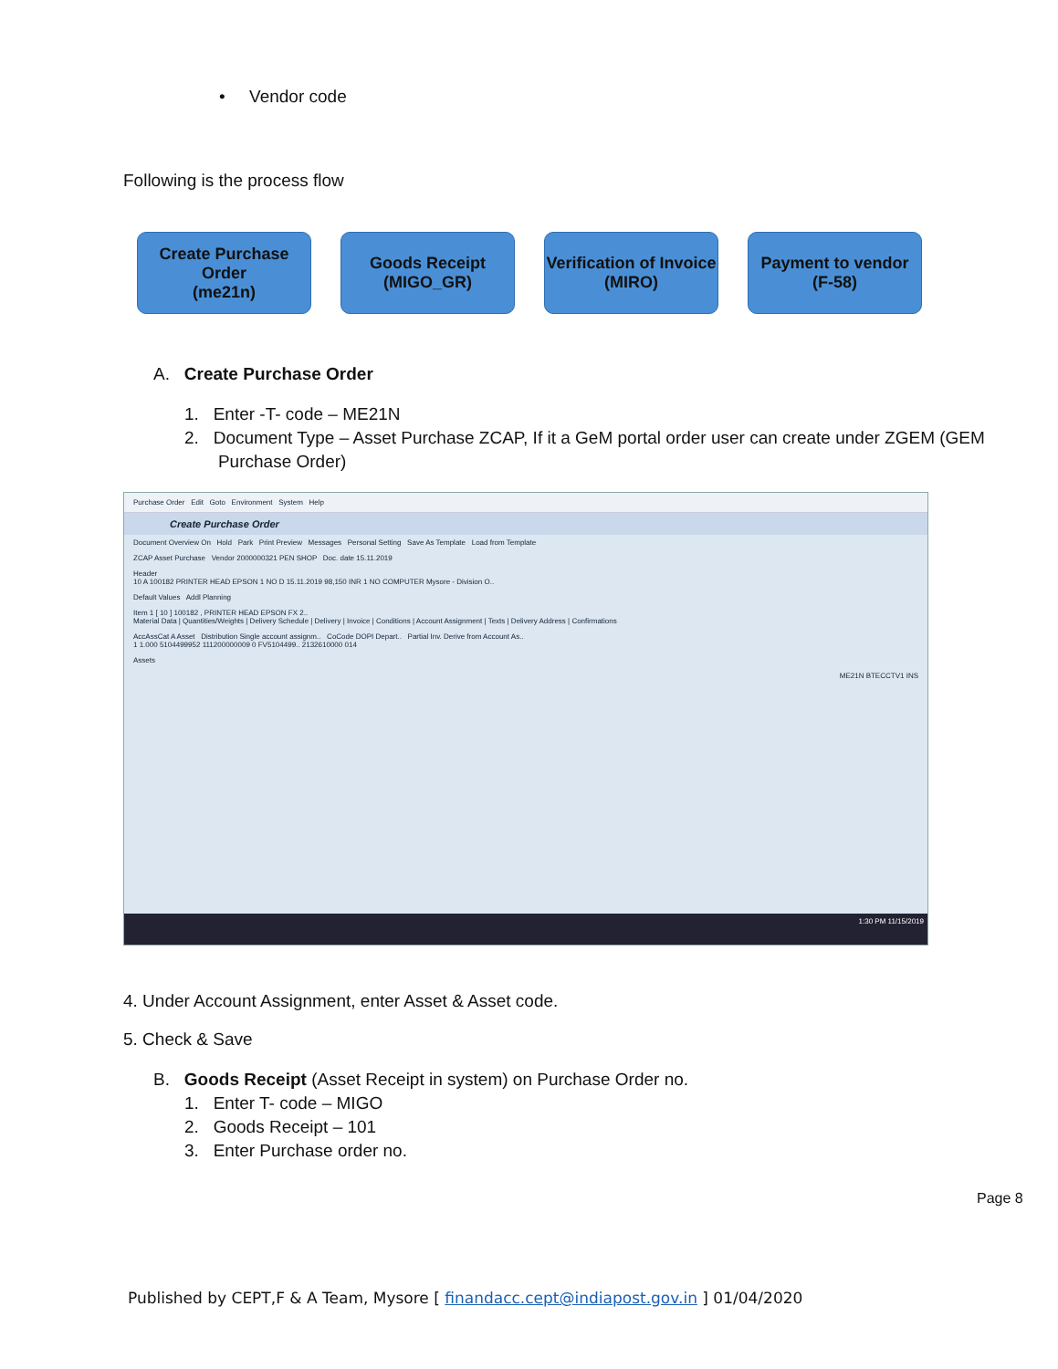• Vendor code
Following is the process flow
Create Purchase Order
(me21n)
Goods Receipt
(MIGO_GR)
Verification of Invoice
(MIRO)
Payment to vendor
(F-58)
A. Create Purchase Order
1. Enter -T- code – ME21N
2. Document Type – Asset Purchase ZCAP, If it a GeM portal order user can create under ZGEM (GEM
Purchase Order)
Purchase Order Edit Goto Environment System Help
Create Purchase Order
Document Overview On Hold Park Print Preview Messages Personal Setting Save As Template Load from Template
ZCAP Asset Purchase Vendor 2000000321 PEN SHOP Doc. date 15.11.2019
Header
10 A 100182 PRINTER HEAD EPSON 1 NO D 15.11.2019 98,150 INR 1 NO COMPUTER Mysore - Division O..
Default Values Addl Planning
Item 1 [ 10 ] 100182 , PRINTER HEAD EPSON FX 2..
Material Data | Quantities/Weights | Delivery Schedule | Delivery | Invoice | Conditions | Account Assignment | Texts | Delivery Address | Confirmations
AccAssCat A Asset Distribution Single account assignm.. CoCode DOPI Depart.. Partial Inv. Derive from Account As..
1 1.000 5104499952 111200000009 0 FV5104499.. 2132610000 014
Assets
ME21N BTECCTV1 INS
1:30 PM 11/15/2019
4. Under Account Assignment, enter Asset & Asset code.
5. Check & Save
B. Goods Receipt (Asset Receipt in system) on Purchase Order no.
1. Enter T- code – MIGO
2. Goods Receipt – 101
3. Enter Purchase order no.
Page 8
Published by CEPT,F & A Team, Mysore [ finandacc.cept@indiapost.gov.in ] 01/04/2020